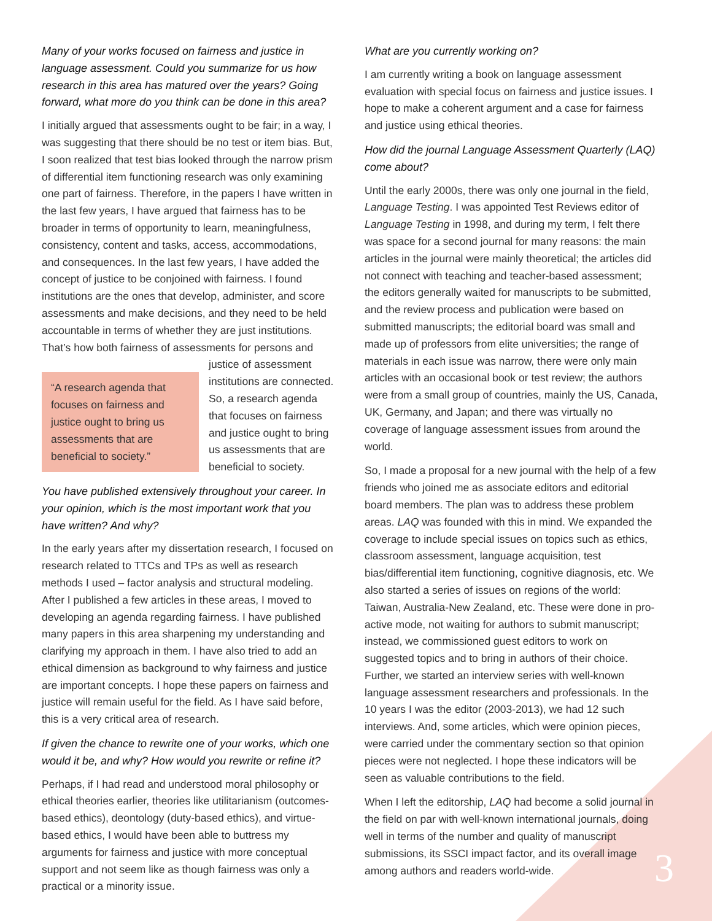Many of your works focused on fairness and justice in language assessment. Could you summarize for us how research in this area has matured over the years? Going forward, what more do you think can be done in this area?
I initially argued that assessments ought to be fair; in a way, I was suggesting that there should be no test or item bias. But, I soon realized that test bias looked through the narrow prism of differential item functioning research was only examining one part of fairness. Therefore, in the papers I have written in the last few years, I have argued that fairness has to be broader in terms of opportunity to learn, meaningfulness, consistency, content and tasks, access, accommodations, and consequences. In the last few years, I have added the concept of justice to be conjoined with fairness. I found institutions are the ones that develop, administer, and score assessments and make decisions, and they need to be held accountable in terms of whether they are just institutions. That’s how both fairness of assessments for “A research agenda that focuses on fairness and justice ought to bring us assessments that are beneficial to society.” persons and justice of assessment institutions are connected. So, a research agenda that focuses on fairness and justice ought to bring us assessments that are beneficial to society.
You have published extensively throughout your career. In your opinion, which is the most important work that you have written? And why?
In the early years after my dissertation research, I focused on research related to TTCs and TPs as well as research methods I used – factor analysis and structural modeling. After I published a few articles in these areas, I moved to developing an agenda regarding fairness. I have published many papers in this area sharpening my understanding and clarifying my approach in them. I have also tried to add an ethical dimension as background to why fairness and justice are important concepts. I hope these papers on fairness and justice will remain useful for the field. As I have said before, this is a very critical area of research.
If given the chance to rewrite one of your works, which one would it be, and why? How would you rewrite or refine it?
Perhaps, if I had read and understood moral philosophy or ethical theories earlier, theories like utilitarianism (outcomes-based ethics), deontology (duty-based ethics), and virtue-based ethics, I would have been able to buttress my arguments for fairness and justice with more conceptual support and not seem like as though fairness was only a practical or a minority issue.
What are you currently working on?
I am currently writing a book on language assessment evaluation with special focus on fairness and justice issues. I hope to make a coherent argument and a case for fairness and justice using ethical theories.
How did the journal Language Assessment Quarterly (LAQ) come about?
Until the early 2000s, there was only one journal in the field, Language Testing. I was appointed Test Reviews editor of Language Testing in 1998, and during my term, I felt there was space for a second journal for many reasons: the main articles in the journal were mainly theoretical; the articles did not connect with teaching and teacher-based assessment; the editors generally waited for manuscripts to be submitted, and the review process and publication were based on submitted manuscripts; the editorial board was small and made up of professors from elite universities; the range of materials in each issue was narrow, there were only main articles with an occasional book or test review; the authors were from a small group of countries, mainly the US, Canada, UK, Germany, and Japan; and there was virtually no coverage of language assessment issues from around the world.
So, I made a proposal for a new journal with the help of a few friends who joined me as associate editors and editorial board members. The plan was to address these problem areas. LAQ was founded with this in mind. We expanded the coverage to include special issues on topics such as ethics, classroom assessment, language acquisition, test bias/differential item functioning, cognitive diagnosis, etc. We also started a series of issues on regions of the world: Taiwan, Australia-New Zealand, etc. These were done in pro-active mode, not waiting for authors to submit manuscript; instead, we commissioned guest editors to work on suggested topics and to bring in authors of their choice. Further, we started an interview series with well-known language assessment researchers and professionals. In the 10 years I was the editor (2003-2013), we had 12 such interviews. And, some articles, which were opinion pieces, were carried under the commentary section so that opinion pieces were not neglected. I hope these indicators will be seen as valuable contributions to the field.
When I left the editorship, LAQ had become a solid journal in the field on par with well-known international journals, doing well in terms of the number and quality of manuscript submissions, its SSCI impact factor, and its overall image among authors and readers world-wide.
3